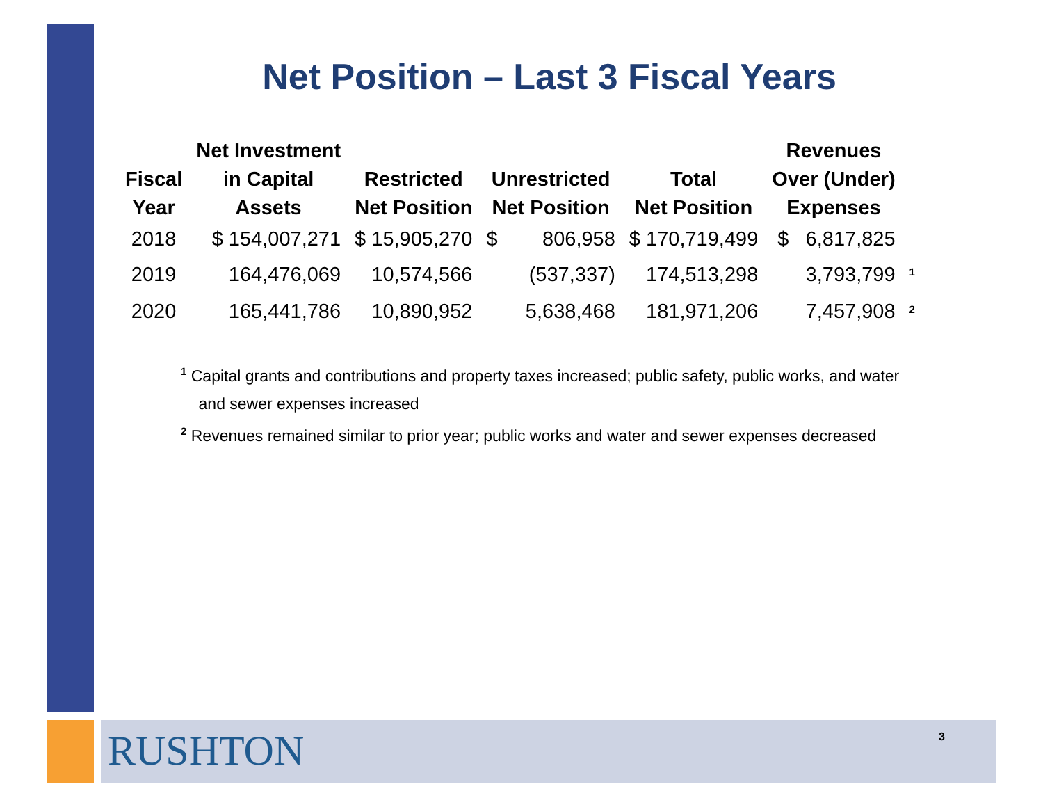Net Position – Last 3 Fiscal Years
| Fiscal Year | Net Investment in Capital Assets | Restricted Net Position | Unrestricted Net Position | Total Net Position | Revenues Over (Under) Expenses | |
| --- | --- | --- | --- | --- | --- | --- |
| 2018 | $ 154,007,271 | $ 15,905,270 | $ 806,958 | $ 170,719,499 | $ 6,817,825 | |
| 2019 | 164,476,069 | 10,574,566 | (537,337) | 174,513,298 | 3,793,799 | <sup>1</sup> |
| 2020 | 165,441,786 | 10,890,952 | 5,638,468 | 181,971,206 | 7,457,908 | <sup>2</sup> |
<sup>1</sup> Capital grants and contributions and property taxes increased; public safety, public works, and water
and sewer expenses increased
<sup>2</sup> Revenues remained similar to prior year; public works and water and sewer expenses decreased
RUSHTON 3